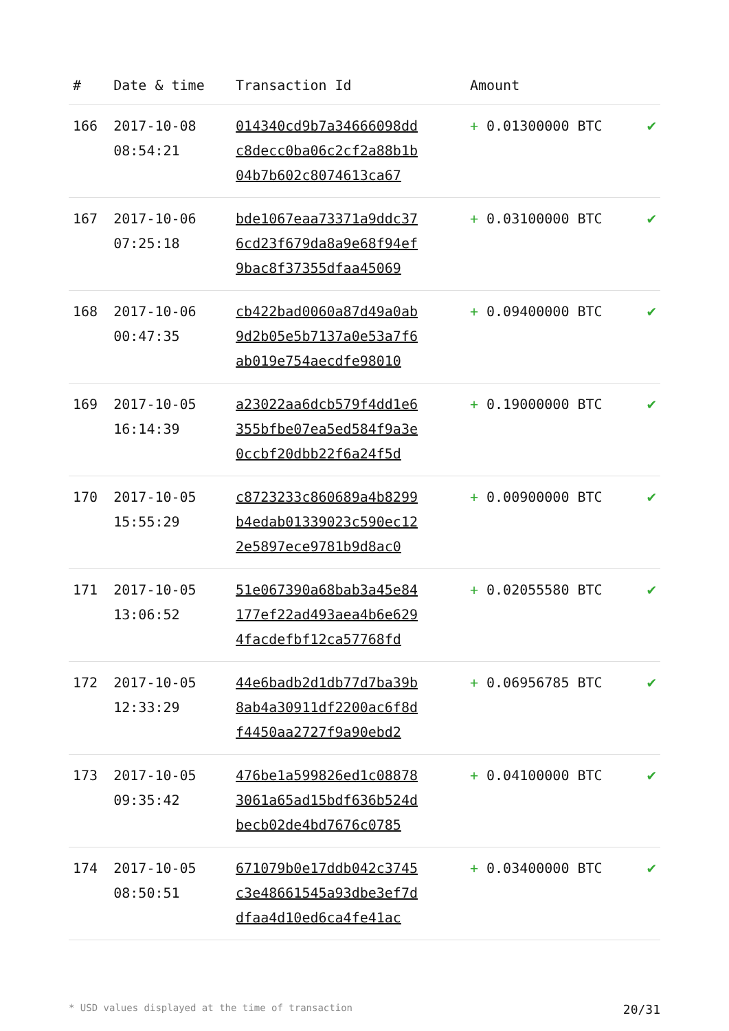| # | Date & time | Transaction Id | Amount | |
| --- | --- | --- | --- | --- |
| 166 | 2017-10-08 08:54:21 | 014340cd9b7a34666098dd c8decc0ba06c2cf2a88b1b 04b7b602c8074613ca67 | + 0.01300000 BTC | ✔ |
| 167 | 2017-10-06 07:25:18 | bde1067eaa73371a9ddc37 6cd23f679da8a9e68f94ef 9bac8f37355dfaa45069 | + 0.03100000 BTC | ✔ |
| 168 | 2017-10-06 00:47:35 | cb422bad0060a87d49a0ab 9d2b05e5b7137a0e53a7f6 ab019e754aecdfe98010 | + 0.09400000 BTC | ✔ |
| 169 | 2017-10-05 16:14:39 | a23022aa6dcb579f4dd1e6 355bfbe07ea5ed584f9a3e 0ccbf20dbb22f6a24f5d | + 0.19000000 BTC | ✔ |
| 170 | 2017-10-05 15:55:29 | c8723233c860689a4b8299 b4edab01339023c590ec12 2e5897ece9781b9d8ac0 | + 0.00900000 BTC | ✔ |
| 171 | 2017-10-05 13:06:52 | 51e067390a68bab3a45e84 177ef22ad493aea4b6e629 4facdefbf12ca57768fd | + 0.02055580 BTC | ✔ |
| 172 | 2017-10-05 12:33:29 | 44e6badb2d1db77d7ba39b 8ab4a30911df2200ac6f8d f4450aa2727f9a90ebd2 | + 0.06956785 BTC | ✔ |
| 173 | 2017-10-05 09:35:42 | 476be1a599826ed1c08878 3061a65ad15bdf636b524d becb02de4bd7676c0785 | + 0.04100000 BTC | ✔ |
| 174 | 2017-10-05 08:50:51 | 671079b0e17ddb042c3745 c3e48661545a93dbe3ef7d dfaa4d10ed6ca4fe41ac | + 0.03400000 BTC | ✔ |
* USD values displayed at the time of transaction 20/31